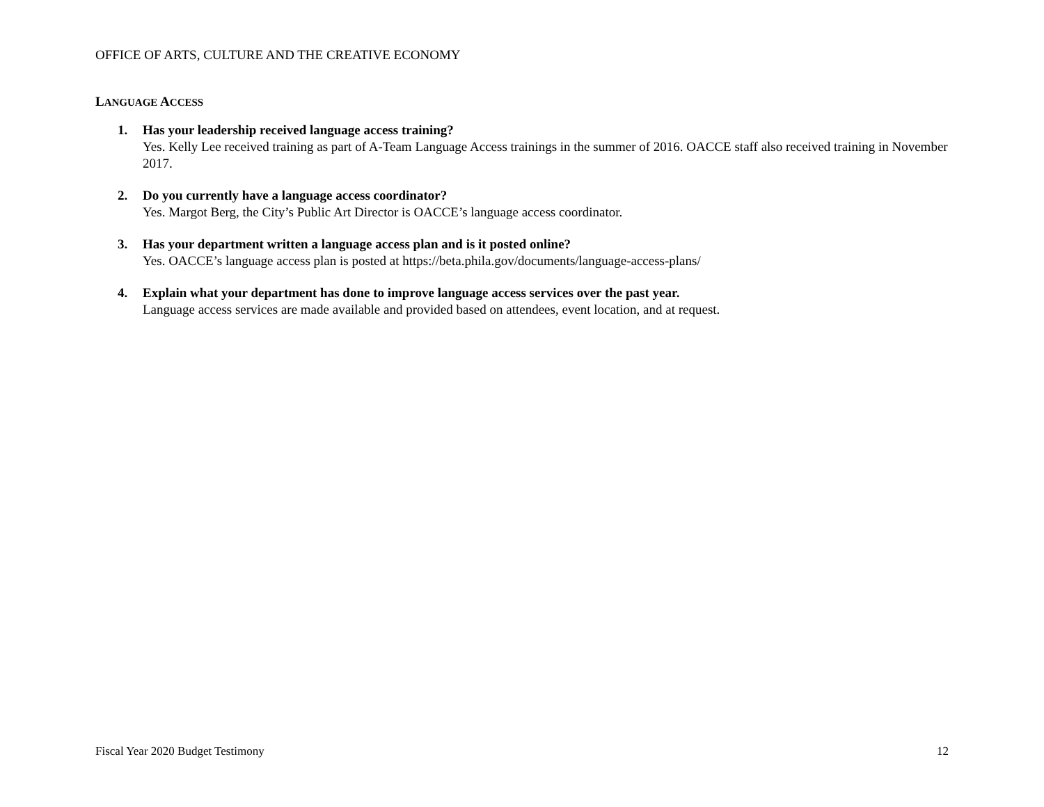OFFICE OF ARTS, CULTURE AND THE CREATIVE ECONOMY
LANGUAGE ACCESS
1. Has your leadership received language access training?
Yes. Kelly Lee received training as part of A-Team Language Access trainings in the summer of 2016. OACCE staff also received training in November 2017.
2. Do you currently have a language access coordinator?
Yes. Margot Berg, the City’s Public Art Director is OACCE’s language access coordinator.
3. Has your department written a language access plan and is it posted online?
Yes. OACCE’s language access plan is posted at https://beta.phila.gov/documents/language-access-plans/
4. Explain what your department has done to improve language access services over the past year.
Language access services are made available and provided based on attendees, event location, and at request.
Fiscal Year 2020 Budget Testimony 12